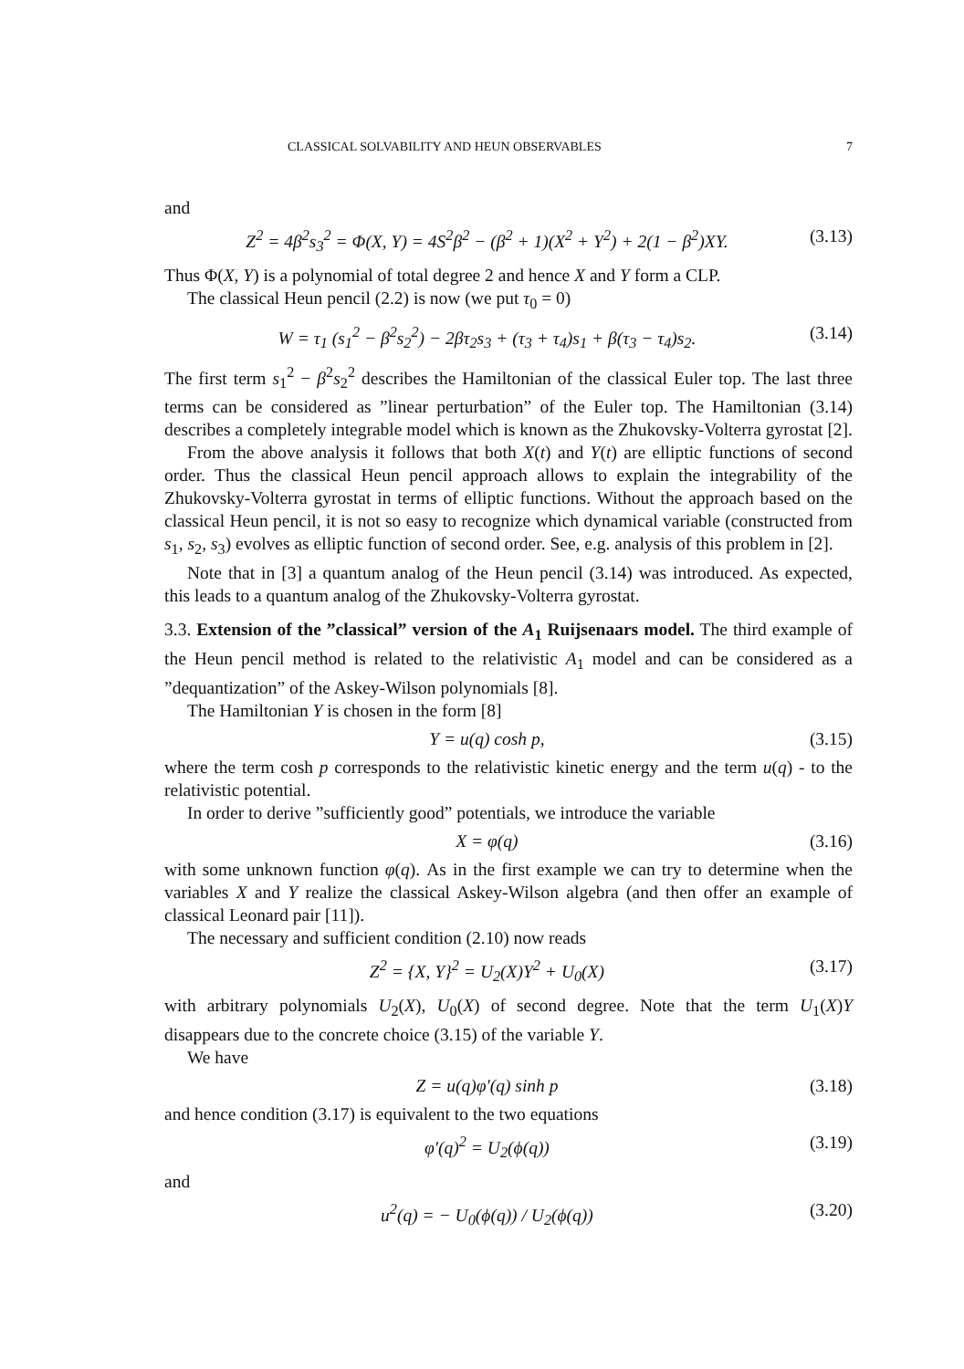CLASSICAL SOLVABILITY AND HEUN OBSERVABLES 7
and
Z<sup>2</sup> = 4β<sup>2</sup>s<sub>3</sub><sup>2</sup> = Φ(X, Y) = 4S<sup>2</sup>β<sup>2</sup> − (β<sup>2</sup> + 1)(X<sup>2</sup> + Y<sup>2</sup>) + 2(1 − β<sup>2</sup>)XY. (3.13)
Thus Φ(X, Y) is a polynomial of total degree 2 and hence X and Y form a CLP.
The classical Heun pencil (2.2) is now (we put τ<sub>0</sub> = 0)
W = τ<sub>1</sub> (s<sub>1</sub><sup>2</sup> − β<sup>2</sup>s<sub>2</sub><sup>2</sup>) − 2βτ<sub>2</sub>s<sub>3</sub> + (τ<sub>3</sub> + τ<sub>4</sub>)s<sub>1</sub> + β(τ<sub>3</sub> − τ<sub>4</sub>)s<sub>2</sub>. (3.14)
The first term s<sub>1</sub><sup>2</sup> − β<sup>2</sup>s<sub>2</sub><sup>2</sup> describes the Hamiltonian of the classical Euler top. The last three terms can be considered as ”linear perturbation” of the Euler top. The Hamiltonian (3.14) describes a completely integrable model which is known as the Zhukovsky-Volterra gyrostat [2].
From the above analysis it follows that both X(t) and Y(t) are elliptic functions of second order. Thus the classical Heun pencil approach allows to explain the integrability of the Zhukovsky-Volterra gyrostat in terms of elliptic functions. Without the approach based on the classical Heun pencil, it is not so easy to recognize which dynamical variable (constructed from s<sub>1</sub>, s<sub>2</sub>, s<sub>3</sub>) evolves as elliptic function of second order. See, e.g. analysis of this problem in [2].
Note that in [3] a quantum analog of the Heun pencil (3.14) was introduced. As expected, this leads to a quantum analog of the Zhukovsky-Volterra gyrostat.
3.3. Extension of the ”classical” version of the A<sub>1</sub> Ruijsenaars model. The third example of the Heun pencil method is related to the relativistic A<sub>1</sub> model and can be considered as a ”dequantization” of the Askey-Wilson polynomials [8].
The Hamiltonian Y is chosen in the form [8]
Y = u(q) cosh p, (3.15)
where the term cosh p corresponds to the relativistic kinetic energy and the term u(q) - to the relativistic potential.
In order to derive ”sufficiently good” potentials, we introduce the variable
X = φ(q) (3.16)
with some unknown function φ(q). As in the first example we can try to determine when the variables X and Y realize the classical Askey-Wilson algebra (and then offer an example of classical Leonard pair [11]).
The necessary and sufficient condition (2.10) now reads
Z<sup>2</sup> = {X, Y}<sup>2</sup> = U<sub>2</sub>(X)Y<sup>2</sup> + U<sub>0</sub>(X) (3.17)
with arbitrary polynomials U<sub>2</sub>(X), U<sub>0</sub>(X) of second degree. Note that the term U<sub>1</sub>(X)Y disappears due to the concrete choice (3.15) of the variable Y.
We have
Z = u(q)φ′(q) sinh p (3.18)
and hence condition (3.17) is equivalent to the two equations
φ′(q)<sup>2</sup> = U<sub>2</sub>(ϕ(q)) (3.19)
and
u<sup>2</sup>(q) = − U<sub>0</sub>(ϕ(q)) / U<sub>2</sub>(ϕ(q)) (3.20)